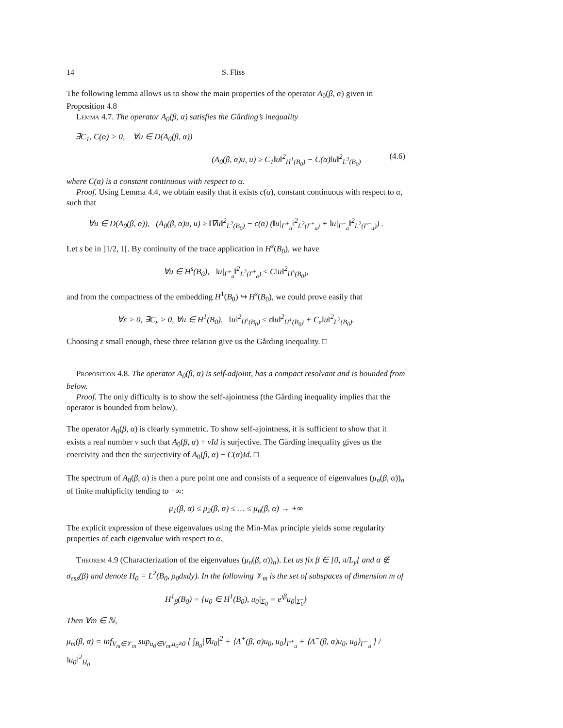14 S. Fliss
The following lemma allows us to show the main properties of the operator A<sub>0</sub>(β, α) given in Proposition 4.8
Lemma 4.7. The operator A<sub>0</sub>(β, α) satisfies the Gårding’s inequality
∃C<sub>1</sub>, C(α) > 0, ∀u ∈ D(A<sub>0</sub>(β, α))
(A<sub>0</sub>(β, α)u, u) ≥ C<sub>1</sub>‖u‖<sup>2</sup><sub>H<sup>1</sup>(B<sub>0</sub>)</sub> − C(α)‖u‖<sup>2</sup><sub>L<sup>2</sup>(B<sub>0</sub>)</sub> (4.6)
where C(α) is a constant continuous with respect to α.
Proof. Using Lemma 4.4, we obtain easily that it exists c(α), constant continuous with respect to α, such that
∀u ∈ D(A<sub>0</sub>(β, α)), (A<sub>0</sub>(β, α)u, u) ≥ ‖∇u‖<sup>2</sup><sub>L<sup>2</sup>(B<sub>0</sub>)</sub> − c(α) (‖u|<sub>Γ<sup>+</sup><sub>a</sub></sub>‖<sup>2</sup><sub>L<sup>2</sup>(Γ<sup>+</sup><sub>a</sub>)</sub> + ‖u|<sub>Γ<sup>−</sup><sub>a</sub></sub>‖<sup>2</sup><sub>L<sup>2</sup>(Γ<sup>−</sup><sub>a</sub>)</sub>) .
Let s be in ]1/2, 1[. By continuity of the trace application in H<sup>s</sup>(B<sub>0</sub>), we have
∀u ∈ H<sup>s</sup>(B<sub>0</sub>), ‖u|<sub>Γ<sup>±</sup><sub>a</sub></sub>‖<sup>2</sup><sub>L<sup>2</sup>(Γ<sup>±</sup><sub>a</sub>)</sub> ≤ C‖u‖<sup>2</sup><sub>H<sup>s</sup>(B<sub>0</sub>)</sub>,
and from the compactness of the embedding H<sup>1</sup>(B<sub>0</sub>) ↪ H<sup>s</sup>(B<sub>0</sub>), we could prove easily that
∀ε > 0, ∃C<sub>ε</sub> > 0, ∀u ∈ H<sup>1</sup>(B<sub>0</sub>), ‖u‖<sup>2</sup><sub>H<sup>s</sup>(B<sub>0</sub>)</sub> ≤ ε‖u‖<sup>2</sup><sub>H<sup>1</sup>(B<sub>0</sub>)</sub> + C<sub>ε</sub>‖u‖<sup>2</sup><sub>L<sup>2</sup>(B<sub>0</sub>)</sub>.
Choosing ε small enough, these three relation give us the Gårding inequality. □
Proposition 4.8. The operator A<sub>0</sub>(β, α) is self-adjoint, has a compact resolvant and is bounded from below.
Proof. The only difficulty is to show the self-ajointness (the Gårding inequality implies that the operator is bounded from below).
The operator A<sub>0</sub>(β, α) is clearly symmetric. To show self-ajointness, it is sufficient to show that it exists a real number ν such that A<sub>0</sub>(β, α) + νId is surjective. The Gårding inequality gives us the coercivity and then the surjectivity of A<sub>0</sub>(β, α) + C(α)Id. □
The spectrum of A<sub>0</sub>(β, α) is then a pure point one and consists of a sequence of eigenvalues (μ<sub>n</sub>(β, α))<sub>n</sub> of finite multiplicity tending to +∞:
μ<sub>1</sub>(β, α) ≤ μ<sub>2</sub>(β, α) ≤ … ≤ μ<sub>n</sub>(β, α) → +∞
The explicit expression of these eigenvalues using the Min-Max principle yields some regularity properties of each eigenvalue with respect to α.
Theorem 4.9 (Characterization of the eigenvalues (μ<sub>n</sub>(β, α))<sub>n</sub>). Let us fix β ∈ [0, π/L<sub>y</sub>[ and α ∉ σ<sub>ess</sub>(β) and denote H<sub>0</sub> = L<sup>2</sup>(B<sub>0</sub>, ρ<sub>0</sub>dxdy). In the following 𝒱<sub>m</sub> is the set of subspaces of dimension m of
H<sup>1</sup><sub>β</sub>(B<sub>0</sub>) = {u<sub>0</sub> ∈ H<sup>1</sup>(B<sub>0</sub>), u<sub>0</sub>|<sub>Σ<sub>0</sub></sub> = e<sup>ıβ</sup>u<sub>0</sub>|<sub>Σ̃<sub>0</sub></sub>}
Then ∀m ∈ ℕ,
μ<sub>m</sub>(β, α) = inf<sub>V<sub>m</sub>∈𝒱<sub>m</sub></sub> sup<sub>u<sub>0</sub>∈V<sub>m</sub>,u<sub>0</sub>≠0</sub> [ ∫<sub>B<sub>0</sub></sub>|∇u<sub>0</sub>|<sup>2</sup> + ⟨Λ<sup>+</sup>(β, α)u<sub>0</sub>, u<sub>0</sub>⟩<sub>Γ<sup>+</sup><sub>a</sub></sub> + ⟨Λ<sup>−</sup>(β, α)u<sub>0</sub>, u<sub>0</sub>⟩<sub>Γ<sup>−</sup><sub>a</sub></sub> ] / ‖u<sub>0</sub>‖<sup>2</sup><sub>H<sub>0</sub></sub>